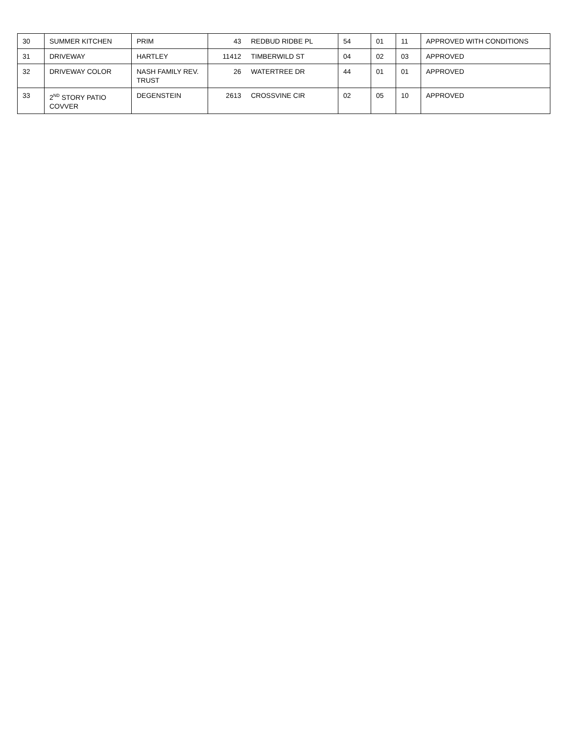| 30 | SUMMER KITCHEN | PRIM | 43 | REDBUD RIDBE PL | 54 | 01 | 11 | APPROVED WITH CONDITIONS |
| 31 | DRIVEWAY | HARTLEY | 11412 | TIMBERWILD ST | 04 | 02 | 03 | APPROVED |
| 32 | DRIVEWAY COLOR | NASH FAMILY REV. TRUST | 26 | WATERTREE DR | 44 | 01 | 01 | APPROVED |
| 33 | 2<sup>ND</sup> STORY PATIO COVVER | DEGENSTEIN | 2613 | CROSSVINE CIR | 02 | 05 | 10 | APPROVED |